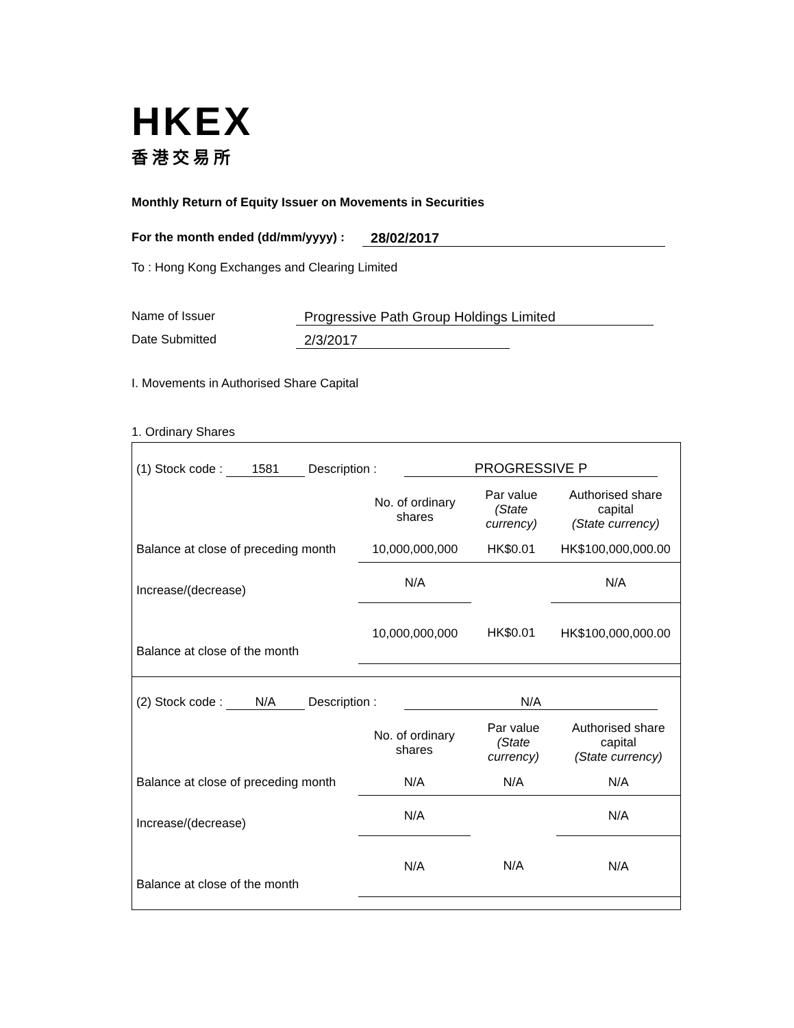HKEX
香港交易所
Monthly Return of Equity Issuer on Movements in Securities
For the month ended (dd/mm/yyyy) : 28/02/2017
To : Hong Kong Exchanges and Clearing Limited
Name of Issuer Progressive Path Group Holdings Limited
Date Submitted 2/3/2017
I. Movements in Authorised Share Capital
1. Ordinary Shares
| (1) Stock code : 1581 Description : PROGRESSIVE P | | | |
| | No. of ordinary shares | Par value (State currency) | Authorised share capital (State currency) |
| Balance at close of preceding month | 10,000,000,000 | HK$0.01 | HK$100,000,000.00 |
| Increase/(decrease) | N/A | | N/A |
| Balance at close of the month | 10,000,000,000 | HK$0.01 | HK$100,000,000.00 |
| (2) Stock code : N/A Description : N/A | | | |
| | No. of ordinary shares | Par value (State currency) | Authorised share capital (State currency) |
| Balance at close of preceding month | N/A | N/A | N/A |
| Increase/(decrease) | N/A | | N/A |
| Balance at close of the month | N/A | N/A | N/A |